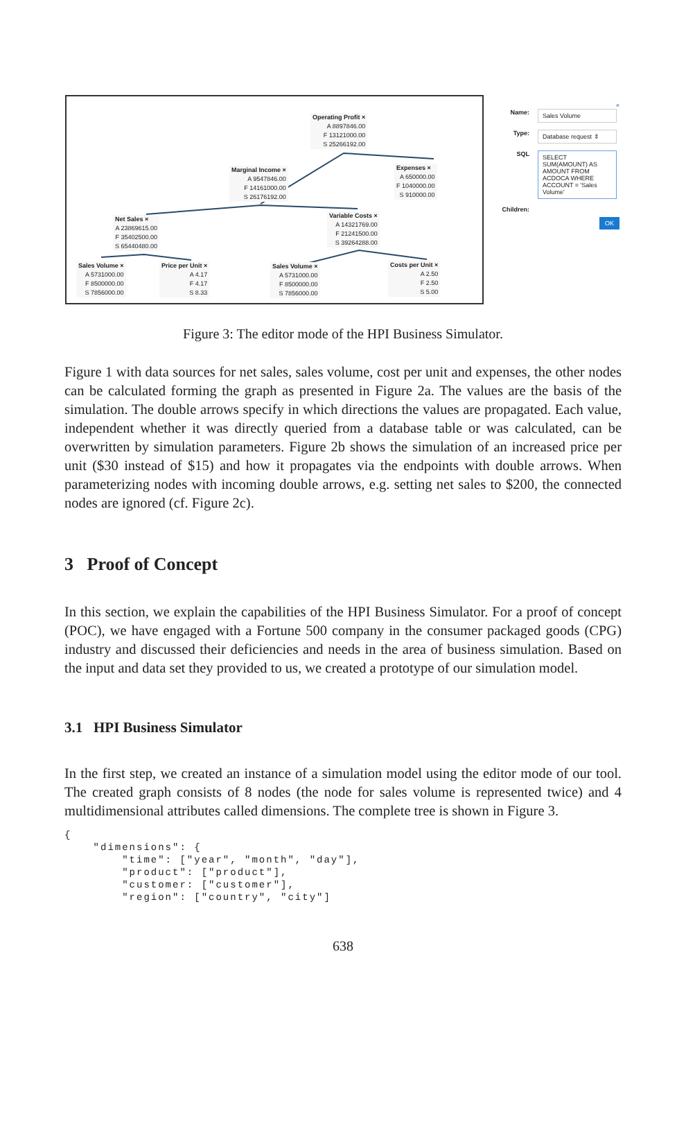Operating Profit ×
A 8897846.00
F 13121000.00
S 25266192.00
Marginal Income ×
A 9547846.00
F 14161000.00
S 26176192.00
Expenses ×
A 650000.00
F 1040000.00
S 910000.00
Net Sales ×
A 23869615.00
F 35402500.00
S 65440480.00
Variable Costs ×
A 14321769.00
F 21241500.00
S 39264288.00
Sales Volume ×
A 5731000.00
F 8500000.00
S 7856000.00
Price per Unit ×
A 4.17
F 4.17
S 8.33
Sales Volume ×
A 5731000.00
F 8500000.00
S 7856000.00
Costs per Unit ×
A 2.50
F 2.50
S 5.00
×
Name: Sales Volume
Type: Database request ⇕
SQL SELECT SUM(AMOUNT) AS AMOUNT FROM ACDOCA WHERE ACCOUNT = 'Sales Volume'
Children:
OK
Figure 3: The editor mode of the HPI Business Simulator.
Figure 1 with data sources for net sales, sales volume, cost per unit and expenses, the other nodes can be calculated forming the graph as presented in Figure 2a. The values are the basis of the simulation. The double arrows specify in which directions the values are propagated. Each value, independent whether it was directly queried from a database table or was calculated, can be overwritten by simulation parameters. Figure 2b shows the simulation of an increased price per unit ($30 instead of $15) and how it propagates via the endpoints with double arrows. When parameterizing nodes with incoming double arrows, e.g. setting net sales to $200, the connected nodes are ignored (cf. Figure 2c).
3 Proof of Concept
In this section, we explain the capabilities of the HPI Business Simulator. For a proof of concept (POC), we have engaged with a Fortune 500 company in the consumer packaged goods (CPG) industry and discussed their deficiencies and needs in the area of business simulation. Based on the input and data set they provided to us, we created a prototype of our simulation model.
3.1 HPI Business Simulator
In the first step, we created an instance of a simulation model using the editor mode of our tool. The created graph consists of 8 nodes (the node for sales volume is represented twice) and 4 multidimensional attributes called dimensions. The complete tree is shown in Figure 3.
{
    "dimensions": {
        "time": ["year", "month", "day"],
        "product": ["product"],
        "customer: ["customer"],
        "region": ["country", "city"]
638